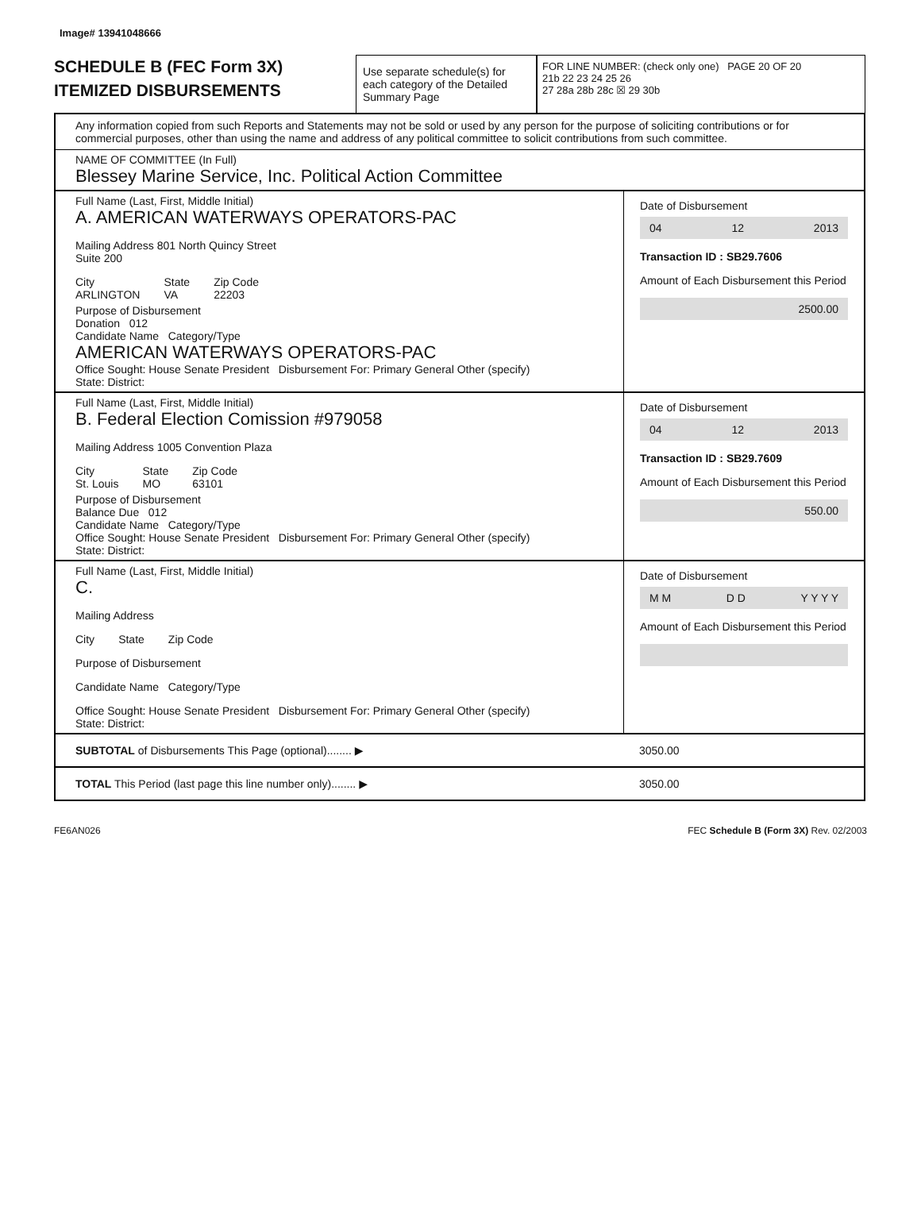Image# 13941048666
SCHEDULE B (FEC Form 3X)
ITEMIZED DISBURSEMENTS
Use separate schedule(s) for each category of the Detailed Summary Page
FOR LINE NUMBER: (check only one) PAGE 20 OF 20
21b 22 23 24 25 26
27 28a 28b 28c ☒ 29 30b
Any information copied from such Reports and Statements may not be sold or used by any person for the purpose of soliciting contributions or for commercial purposes, other than using the name and address of any political committee to solicit contributions from such committee.
NAME OF COMMITTEE (In Full)
Blessey Marine Service, Inc. Political Action Committee
Full Name (Last, First, Middle Initial)
A. AMERICAN WATERWAYS OPERATORS-PAC
Mailing Address 801 North Quincy Street
Suite 200
City
ARLINGTON State
VA Zip Code
22203
Purpose of Disbursement
Donation 012
Candidate Name Category/Type
AMERICAN WATERWAYS OPERATORS-PAC
Office Sought: House Senate President Disbursement For: Primary General Other (specify)
State: District:
Date of Disbursement
04 12 2013
Transaction ID : SB29.7606
Amount of Each Disbursement this Period
2500.00
Full Name (Last, First, Middle Initial)
B. Federal Election Comission #979058
Mailing Address 1005 Convention Plaza
City
St. Louis State
MO Zip Code
63101
Purpose of Disbursement
Balance Due 012
Candidate Name Category/Type
Office Sought: House Senate President Disbursement For: Primary General Other (specify)
State: District:
Date of Disbursement
04 12 2013
Transaction ID : SB29.7609
Amount of Each Disbursement this Period
550.00
Full Name (Last, First, Middle Initial)
C.
Mailing Address
City State Zip Code
Purpose of Disbursement
Candidate Name Category/Type
Office Sought: House Senate President Disbursement For: Primary General Other (specify)
State: District:
Date of Disbursement
M M D D Y Y Y Y
Amount of Each Disbursement this Period
SUBTOTAL of Disbursements This Page (optional)........ ▶ 3050.00
TOTAL This Period (last page this line number only)........ ▶ 3050.00
FE6AN026 FEC Schedule B (Form 3X) Rev. 02/2003